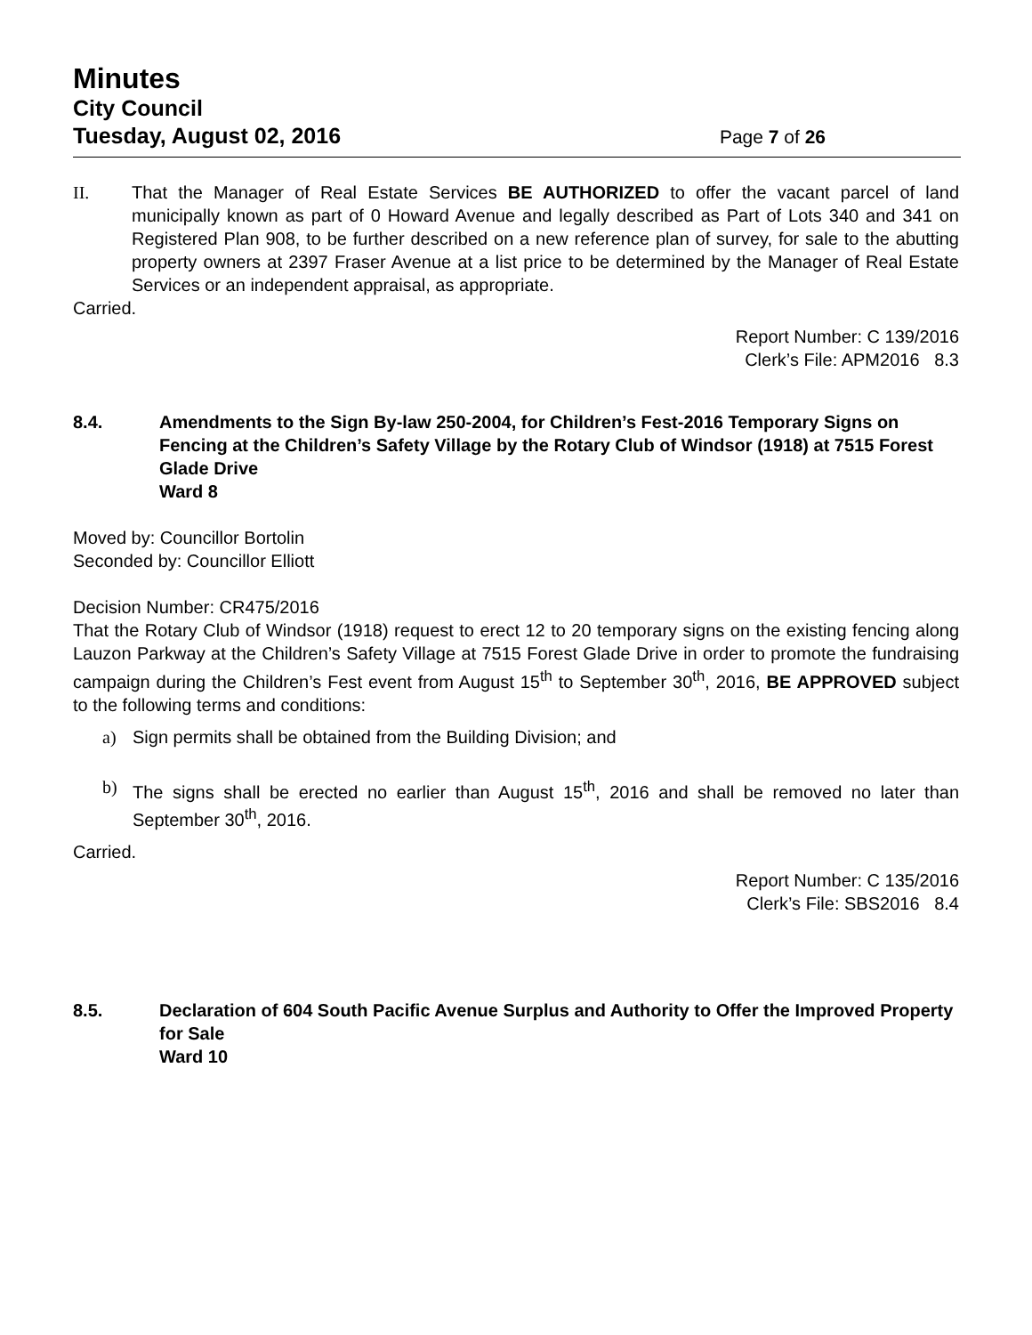Minutes
City Council
Tuesday, August 02, 2016 Page 7 of 26
II. That the Manager of Real Estate Services BE AUTHORIZED to offer the vacant parcel of land municipally known as part of 0 Howard Avenue and legally described as Part of Lots 340 and 341 on Registered Plan 908, to be further described on a new reference plan of survey, for sale to the abutting property owners at 2397 Fraser Avenue at a list price to be determined by the Manager of Real Estate Services or an independent appraisal, as appropriate.
Carried.
Report Number: C 139/2016
Clerk’s File: APM2016 8.3
8.4. Amendments to the Sign By-law 250-2004, for Children’s Fest-2016 Temporary Signs on Fencing at the Children’s Safety Village by the Rotary Club of Windsor (1918) at 7515 Forest Glade Drive
Ward 8
Moved by: Councillor Bortolin
Seconded by: Councillor Elliott
Decision Number: CR475/2016
That the Rotary Club of Windsor (1918) request to erect 12 to 20 temporary signs on the existing fencing along Lauzon Parkway at the Children’s Safety Village at 7515 Forest Glade Drive in order to promote the fundraising campaign during the Children’s Fest event from August 15<sup>th</sup> to September 30<sup>th</sup>, 2016, BE APPROVED subject to the following terms and conditions:
a) Sign permits shall be obtained from the Building Division; and
b) The signs shall be erected no earlier than August 15<sup>th</sup>, 2016 and shall be removed no later than September 30<sup>th</sup>, 2016.
Carried.
Report Number: C 135/2016
Clerk’s File: SBS2016 8.4
8.5. Declaration of 604 South Pacific Avenue Surplus and Authority to Offer the Improved Property for Sale
Ward 10